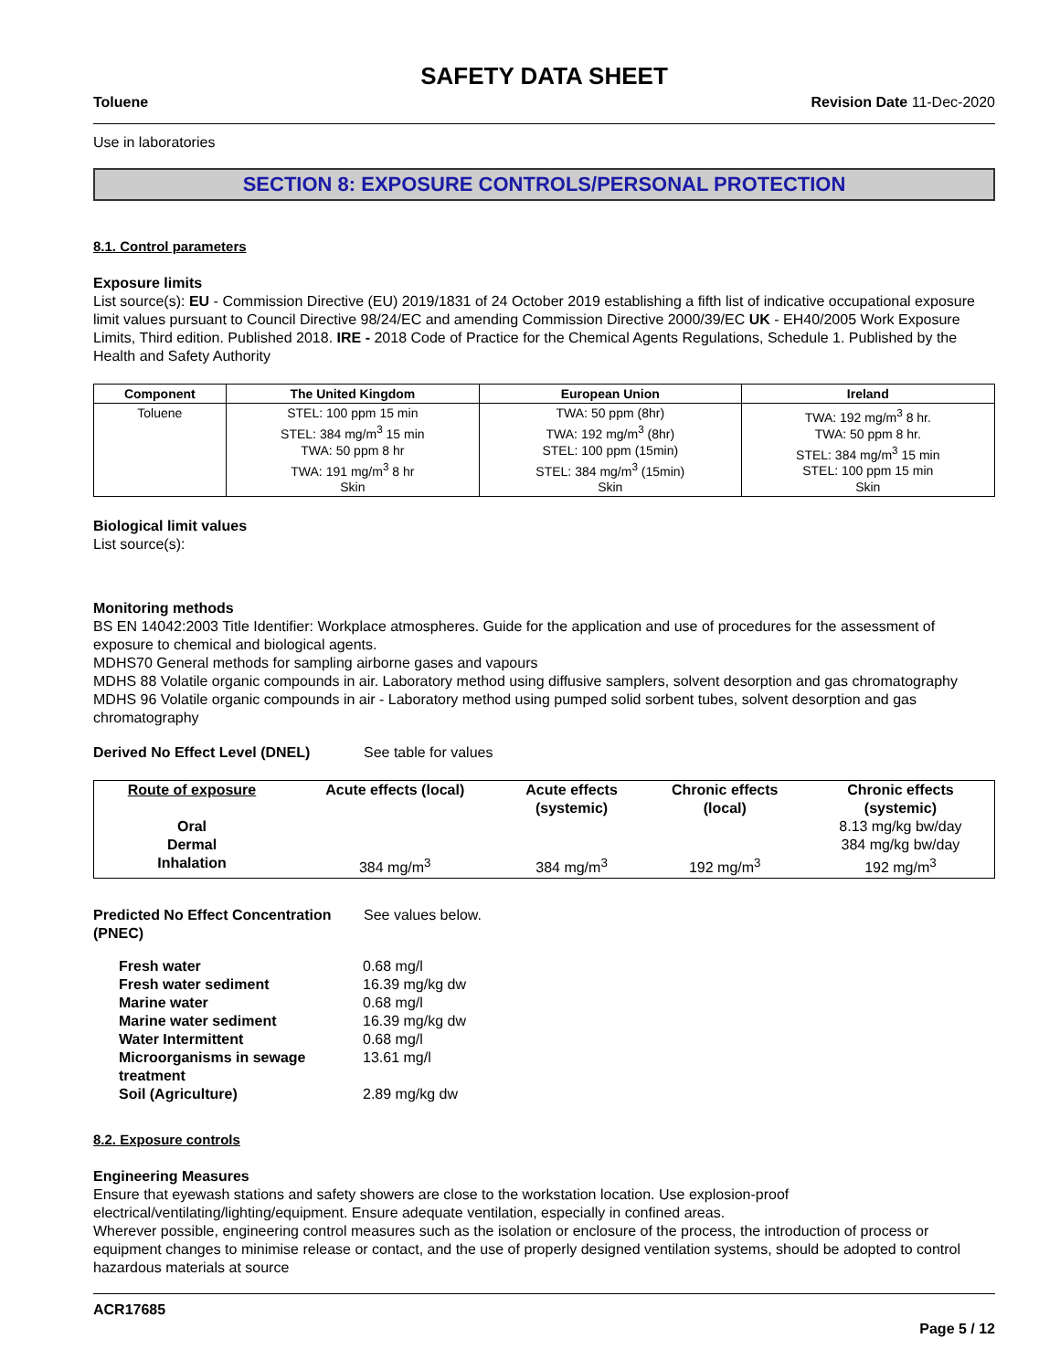SAFETY DATA SHEET
Toluene Revision Date 11-Dec-2020
Use in laboratories
SECTION 8: EXPOSURE CONTROLS/PERSONAL PROTECTION
8.1. Control parameters
Exposure limits
List source(s): EU - Commission Directive (EU) 2019/1831 of 24 October 2019 establishing a fifth list of indicative occupational exposure limit values pursuant to Council Directive 98/24/EC and amending Commission Directive 2000/39/EC UK - EH40/2005 Work Exposure Limits, Third edition. Published 2018. IRE - 2018 Code of Practice for the Chemical Agents Regulations, Schedule 1. Published by the Health and Safety Authority
| Component | The United Kingdom | European Union | Ireland |
| --- | --- | --- | --- |
| Toluene | STEL: 100 ppm 15 min STEL: 384 mg/m<sup>3</sup> 15 min TWA: 50 ppm 8 hr TWA: 191 mg/m<sup>3</sup> 8 hr Skin | TWA: 50 ppm (8hr) TWA: 192 mg/m<sup>3</sup> (8hr) STEL: 100 ppm (15min) STEL: 384 mg/m<sup>3</sup> (15min) Skin | TWA: 192 mg/m<sup>3</sup> 8 hr. TWA: 50 ppm 8 hr. STEL: 384 mg/m<sup>3</sup> 15 min STEL: 100 ppm 15 min Skin |
Biological limit values
List source(s):
Monitoring methods
BS EN 14042:2003 Title Identifier: Workplace atmospheres. Guide for the application and use of procedures for the assessment of exposure to chemical and biological agents.
MDHS70 General methods for sampling airborne gases and vapours
MDHS 88 Volatile organic compounds in air. Laboratory method using diffusive samplers, solvent desorption and gas chromatography
MDHS 96 Volatile organic compounds in air - Laboratory method using pumped solid sorbent tubes, solvent desorption and gas chromatography
Derived No Effect Level (DNEL) See table for values
| Route of exposure | Acute effects (local) | Acute effects (systemic) | Chronic effects (local) | Chronic effects (systemic) |
| --- | --- | --- | --- | --- |
| Oral | | | | 8.13 mg/kg bw/day |
| Dermal | | | | 384 mg/kg bw/day |
| Inhalation | 384 mg/m<sup>3</sup> | 384 mg/m<sup>3</sup> | 192 mg/m<sup>3</sup> | 192 mg/m<sup>3</sup> |
| Predicted No Effect Concentration (PNEC) | See values below. |
| Fresh water | 0.68 mg/l |
| Fresh water sediment | 16.39 mg/kg dw |
| Marine water | 0.68 mg/l |
| Marine water sediment | 16.39 mg/kg dw |
| Water Intermittent | 0.68 mg/l |
| Microorganisms in sewage treatment | 13.61 mg/l |
| Soil (Agriculture) | 2.89 mg/kg dw |
8.2. Exposure controls
Engineering Measures
Ensure that eyewash stations and safety showers are close to the workstation location. Use explosion-proof electrical/ventilating/lighting/equipment. Ensure adequate ventilation, especially in confined areas.
Wherever possible, engineering control measures such as the isolation or enclosure of the process, the introduction of process or equipment changes to minimise release or contact, and the use of properly designed ventilation systems, should be adopted to control hazardous materials at source
ACR17685
Page 5 / 12